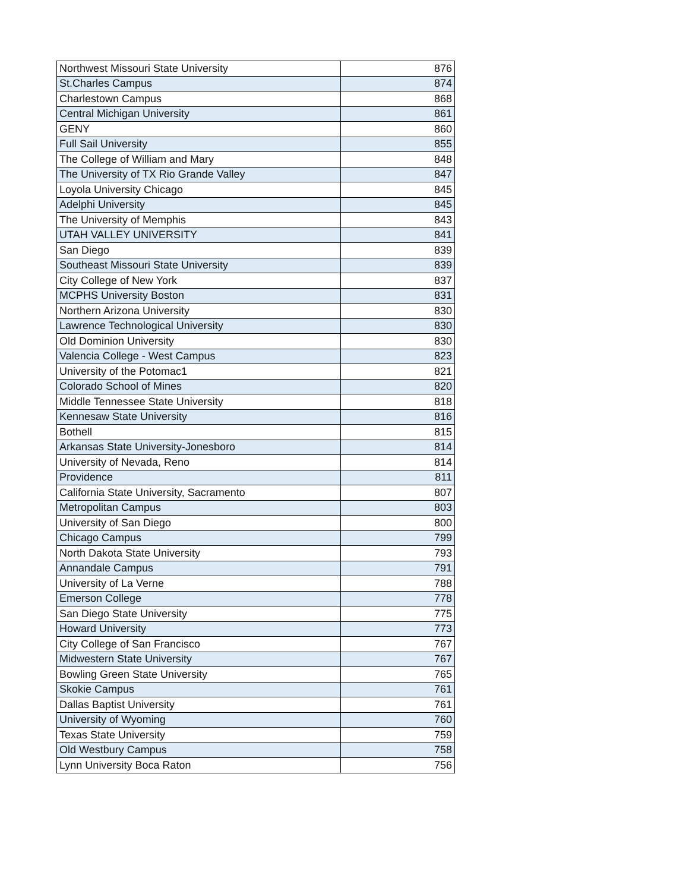| Northwest Missouri State University | 876 |
| St.Charles Campus | 874 |
| Charlestown Campus | 868 |
| Central Michigan University | 861 |
| GENY | 860 |
| Full Sail University | 855 |
| The College of William and Mary | 848 |
| The University of TX Rio Grande Valley | 847 |
| Loyola University Chicago | 845 |
| Adelphi University | 845 |
| The University of Memphis | 843 |
| UTAH VALLEY UNIVERSITY | 841 |
| San Diego | 839 |
| Southeast Missouri State University | 839 |
| City College of New York | 837 |
| MCPHS University Boston | 831 |
| Northern Arizona University | 830 |
| Lawrence Technological University | 830 |
| Old Dominion University | 830 |
| Valencia College - West Campus | 823 |
| University of the Potomac1 | 821 |
| Colorado School of Mines | 820 |
| Middle Tennessee State University | 818 |
| Kennesaw State University | 816 |
| Bothell | 815 |
| Arkansas State University-Jonesboro | 814 |
| University of Nevada, Reno | 814 |
| Providence | 811 |
| California State University, Sacramento | 807 |
| Metropolitan Campus | 803 |
| University of San Diego | 800 |
| Chicago Campus | 799 |
| North Dakota State University | 793 |
| Annandale Campus | 791 |
| University of La Verne | 788 |
| Emerson College | 778 |
| San Diego State University | 775 |
| Howard University | 773 |
| City College of San Francisco | 767 |
| Midwestern State University | 767 |
| Bowling Green State University | 765 |
| Skokie Campus | 761 |
| Dallas Baptist University | 761 |
| University of Wyoming | 760 |
| Texas State University | 759 |
| Old Westbury Campus | 758 |
| Lynn University Boca Raton | 756 |